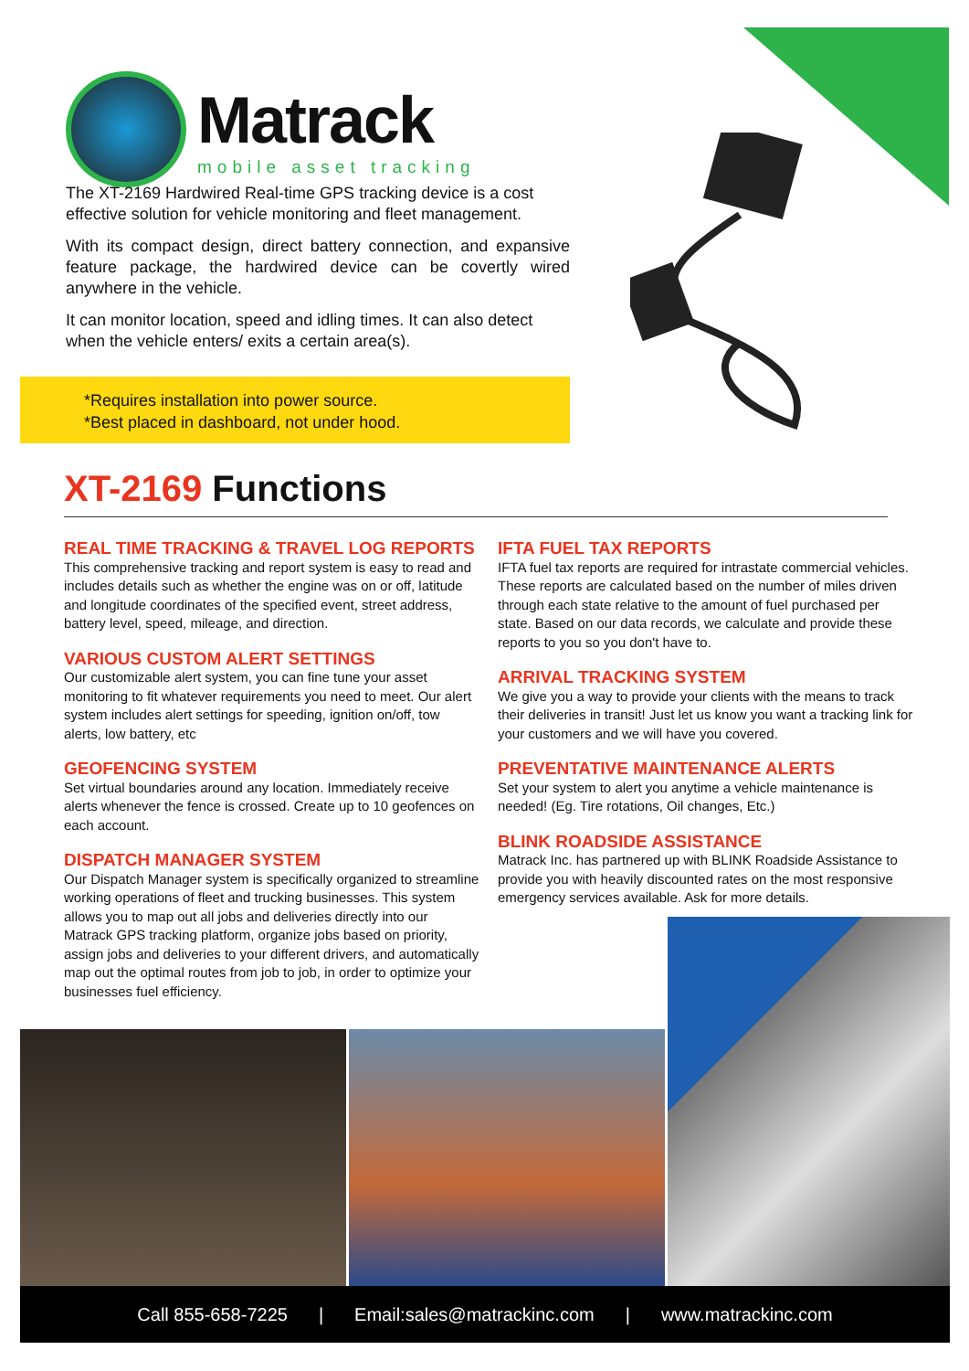Matrack
mobile asset tracking
The XT-2169 Hardwired Real-time GPS tracking device is a cost effective solution for vehicle monitoring and fleet management.
With its compact design, direct battery connection, and expansive feature package, the hardwired device can be covertly wired anywhere in the vehicle.
It can monitor location, speed and idling times. It can also detect when the vehicle enters/ exits a certain area(s).
*Requires installation into power source.
*Best placed in dashboard, not under hood.
XT-2169 Functions
REAL TIME TRACKING & TRAVEL LOG REPORTS
This comprehensive tracking and report system is easy to read and includes details such as whether the engine was on or off, latitude and longitude coordinates of the specified event, street address, battery level, speed, mileage, and direction.
VARIOUS CUSTOM ALERT SETTINGS
Our customizable alert system, you can fine tune your asset monitoring to fit whatever requirements you need to meet. Our alert system includes alert settings for speeding, ignition on/off, tow alerts, low battery, etc
GEOFENCING SYSTEM
Set virtual boundaries around any location. Immediately receive alerts whenever the fence is crossed. Create up to 10 geofences on each account.
DISPATCH MANAGER SYSTEM
Our Dispatch Manager system is specifically organized to streamline working operations of fleet and trucking businesses. This system allows you to map out all jobs and deliveries directly into our Matrack GPS tracking platform, organize jobs based on priority, assign jobs and deliveries to your different drivers, and automatically map out the optimal routes from job to job, in order to optimize your businesses fuel efficiency.
IFTA FUEL TAX REPORTS
IFTA fuel tax reports are required for intrastate commercial vehicles. These reports are calculated based on the number of miles driven through each state relative to the amount of fuel purchased per state. Based on our data records, we calculate and provide these reports to you so you don't have to.
ARRIVAL TRACKING SYSTEM
We give you a way to provide your clients with the means to track their deliveries in transit! Just let us know you want a tracking link for your customers and we will have you covered.
PREVENTATIVE MAINTENANCE ALERTS
Set your system to alert you anytime a vehicle maintenance is needed! (Eg. Tire rotations, Oil changes, Etc.)
BLINK ROADSIDE ASSISTANCE
Matrack Inc. has partnered up with BLINK Roadside Assistance to provide you with heavily discounted rates on the most responsive emergency services available. Ask for more details.
Call 855-658-7225 | Email:sales@matrackinc.com | www.matrackinc.com